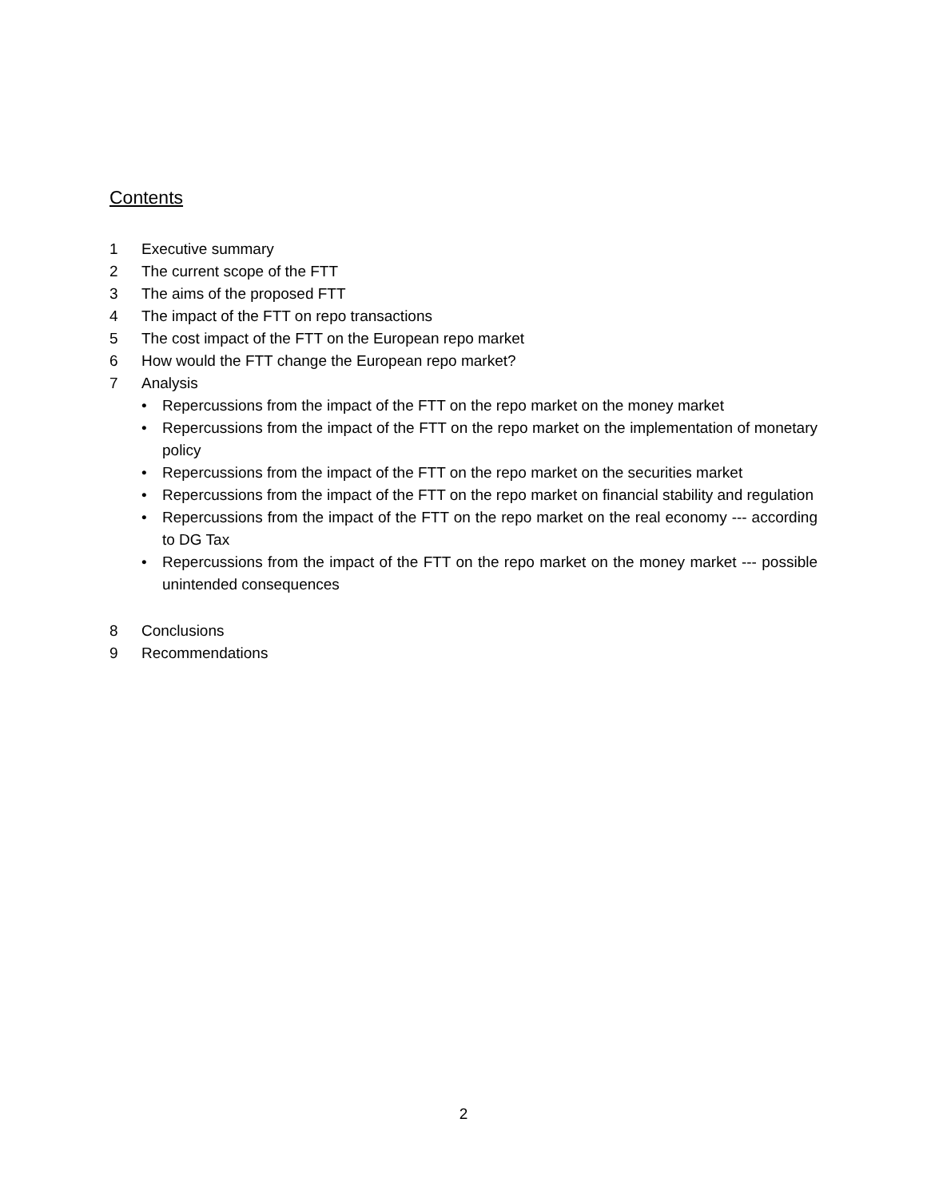Contents
1 Executive summary
2 The current scope of the FTT
3 The aims of the proposed FTT
4 The impact of the FTT on repo transactions
5 The cost impact of the FTT on the European repo market
6 How would the FTT change the European repo market?
7 Analysis
• Repercussions from the impact of the FTT on the repo market on the money market
• Repercussions from the impact of the FTT on the repo market on the implementation of monetary policy
• Repercussions from the impact of the FTT on the repo market on the securities market
• Repercussions from the impact of the FTT on the repo market on financial stability and regulation
• Repercussions from the impact of the FTT on the repo market on the real economy --- according to DG Tax
• Repercussions from the impact of the FTT on the repo market on the money market --- possible unintended consequences
8 Conclusions
9 Recommendations
2